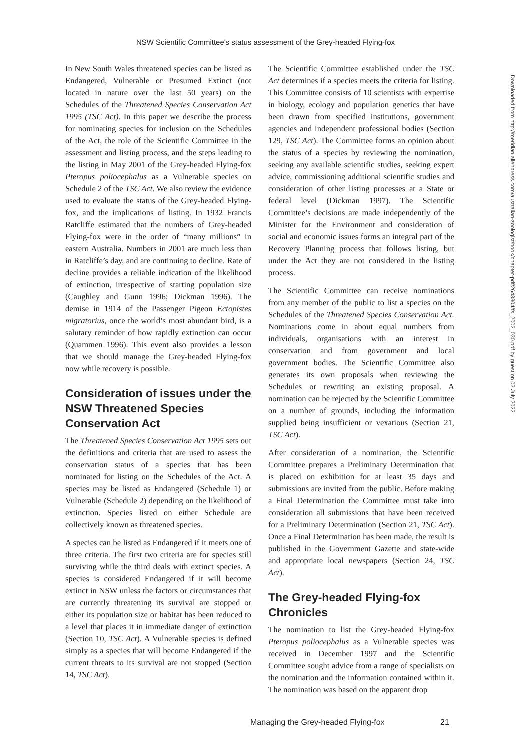NSW Scientific Committee's status assessment of the Grey-headed Flying-fox
In New South Wales threatened species can be listed as Endangered, Vulnerable or Presumed Extinct (not located in nature over the last 50 years) on the Schedules of the Threatened Species Conservation Act 1995 (TSC Act). In this paper we describe the process for nominating species for inclusion on the Schedules of the Act, the role of the Scientific Committee in the assessment and listing process, and the steps leading to the listing in May 2001 of the Grey-headed Flying-fox Pteropus poliocephalus as a Vulnerable species on Schedule 2 of the TSC Act. We also review the evidence used to evaluate the status of the Grey-headed Flying-fox, and the implications of listing. In 1932 Francis Ratcliffe estimated that the numbers of Grey-headed Flying-fox were in the order of “many millions” in eastern Australia. Numbers in 2001 are much less than in Ratcliffe’s day, and are continuing to decline. Rate of decline provides a reliable indication of the likelihood of extinction, irrespective of starting population size (Caughley and Gunn 1996; Dickman 1996). The demise in 1914 of the Passenger Pigeon Ectopistes migratorius, once the world’s most abundant bird, is a salutary reminder of how rapidly extinction can occur (Quammen 1996). This event also provides a lesson that we should manage the Grey-headed Flying-fox now while recovery is possible.
Consideration of issues under the NSW Threatened Species Conservation Act
The Threatened Species Conservation Act 1995 sets out the definitions and criteria that are used to assess the conservation status of a species that has been nominated for listing on the Schedules of the Act. A species may be listed as Endangered (Schedule 1) or Vulnerable (Schedule 2) depending on the likelihood of extinction. Species listed on either Schedule are collectively known as threatened species.
A species can be listed as Endangered if it meets one of three criteria. The first two criteria are for species still surviving while the third deals with extinct species. A species is considered Endangered if it will become extinct in NSW unless the factors or circumstances that are currently threatening its survival are stopped or either its population size or habitat has been reduced to a level that places it in immediate danger of extinction (Section 10, TSC Act). A Vulnerable species is defined simply as a species that will become Endangered if the current threats to its survival are not stopped (Section 14, TSC Act).
The Scientific Committee established under the TSC Act determines if a species meets the criteria for listing. This Committee consists of 10 scientists with expertise in biology, ecology and population genetics that have been drawn from specified institutions, government agencies and independent professional bodies (Section 129, TSC Act). The Committee forms an opinion about the status of a species by reviewing the nomination, seeking any available scientific studies, seeking expert advice, commissioning additional scientific studies and consideration of other listing processes at a State or federal level (Dickman 1997). The Scientific Committee’s decisions are made independently of the Minister for the Environment and consideration of social and economic issues forms an integral part of the Recovery Planning process that follows listing, but under the Act they are not considered in the listing process.
The Scientific Committee can receive nominations from any member of the public to list a species on the Schedules of the Threatened Species Conservation Act. Nominations come in about equal numbers from individuals, organisations with an interest in conservation and from government and local government bodies. The Scientific Committee also generates its own proposals when reviewing the Schedules or rewriting an existing proposal. A nomination can be rejected by the Scientific Committee on a number of grounds, including the information supplied being insufficient or vexatious (Section 21, TSC Act).
After consideration of a nomination, the Scientific Committee prepares a Preliminary Determination that is placed on exhibition for at least 35 days and submissions are invited from the public. Before making a Final Determination the Committee must take into consideration all submissions that have been received for a Preliminary Determination (Section 21, TSC Act). Once a Final Determination has been made, the result is published in the Government Gazette and state-wide and appropriate local newspapers (Section 24, TSC Act).
The Grey-headed Flying-fox Chronicles
The nomination to list the Grey-headed Flying-fox Pteropus poliocephalus as a Vulnerable species was received in December 1997 and the Scientific Committee sought advice from a range of specialists on the nomination and the information contained within it. The nomination was based on the apparent drop
Downloaded from http://meridian.allenpress.com/australian-zoologist/book/chapter-pdf/2643304/fs_2002_030.pdf by guest on 03 July 2022
Managing the Grey-headed Flying-fox 21